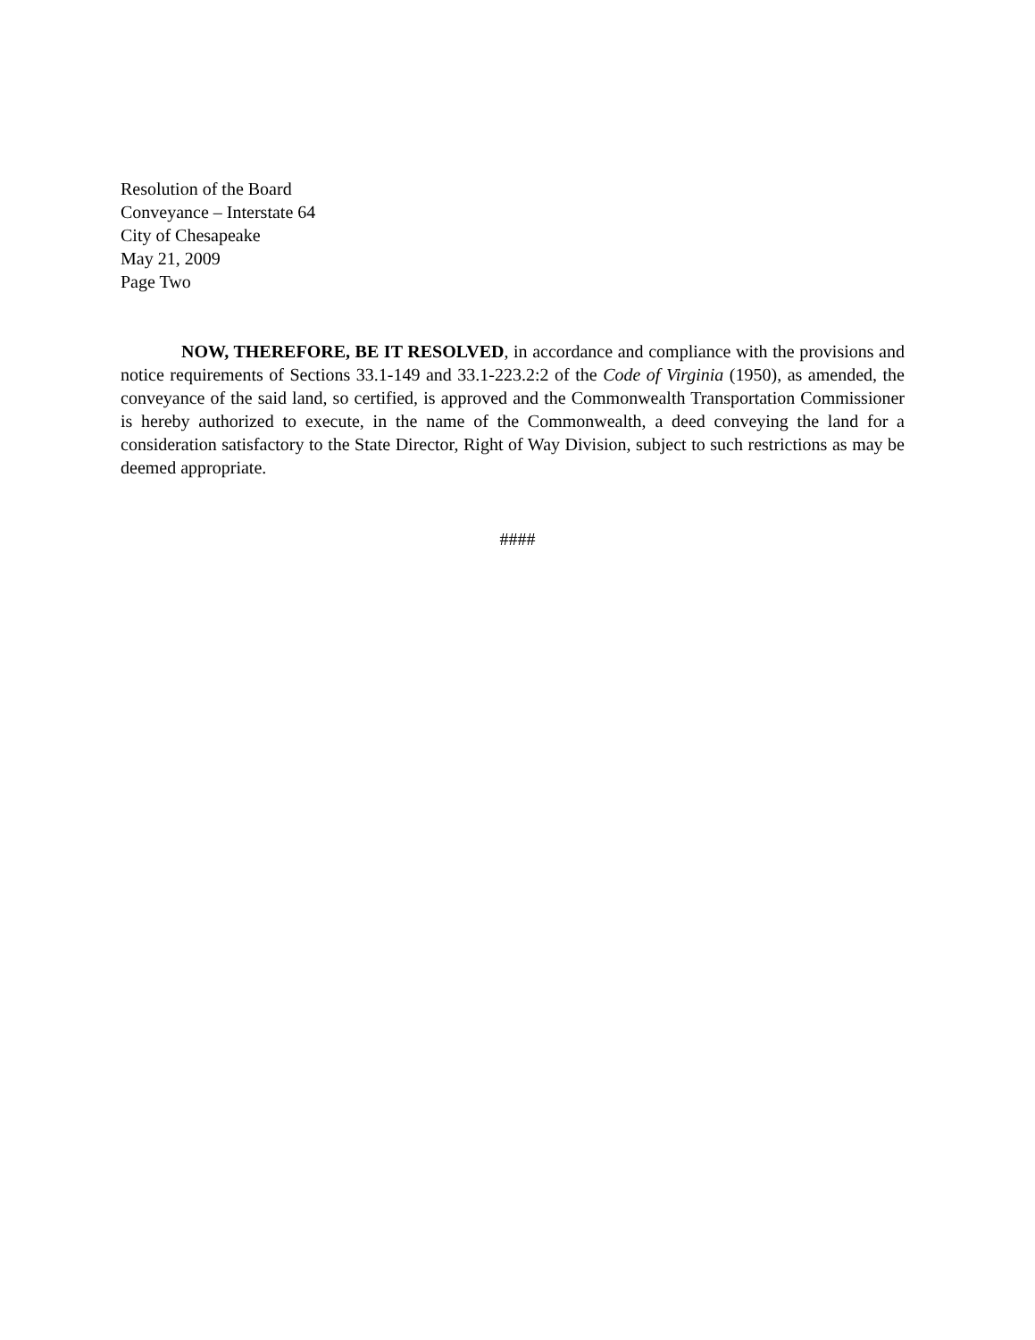Resolution of the Board
Conveyance – Interstate 64
City of Chesapeake
May 21, 2009
Page Two
NOW, THEREFORE, BE IT RESOLVED, in accordance and compliance with the provisions and notice requirements of Sections 33.1-149 and 33.1-223.2:2 of the Code of Virginia (1950), as amended, the conveyance of the said land, so certified, is approved and the Commonwealth Transportation Commissioner is hereby authorized to execute, in the name of the Commonwealth, a deed conveying the land for a consideration satisfactory to the State Director, Right of Way Division, subject to such restrictions as may be deemed appropriate.
####